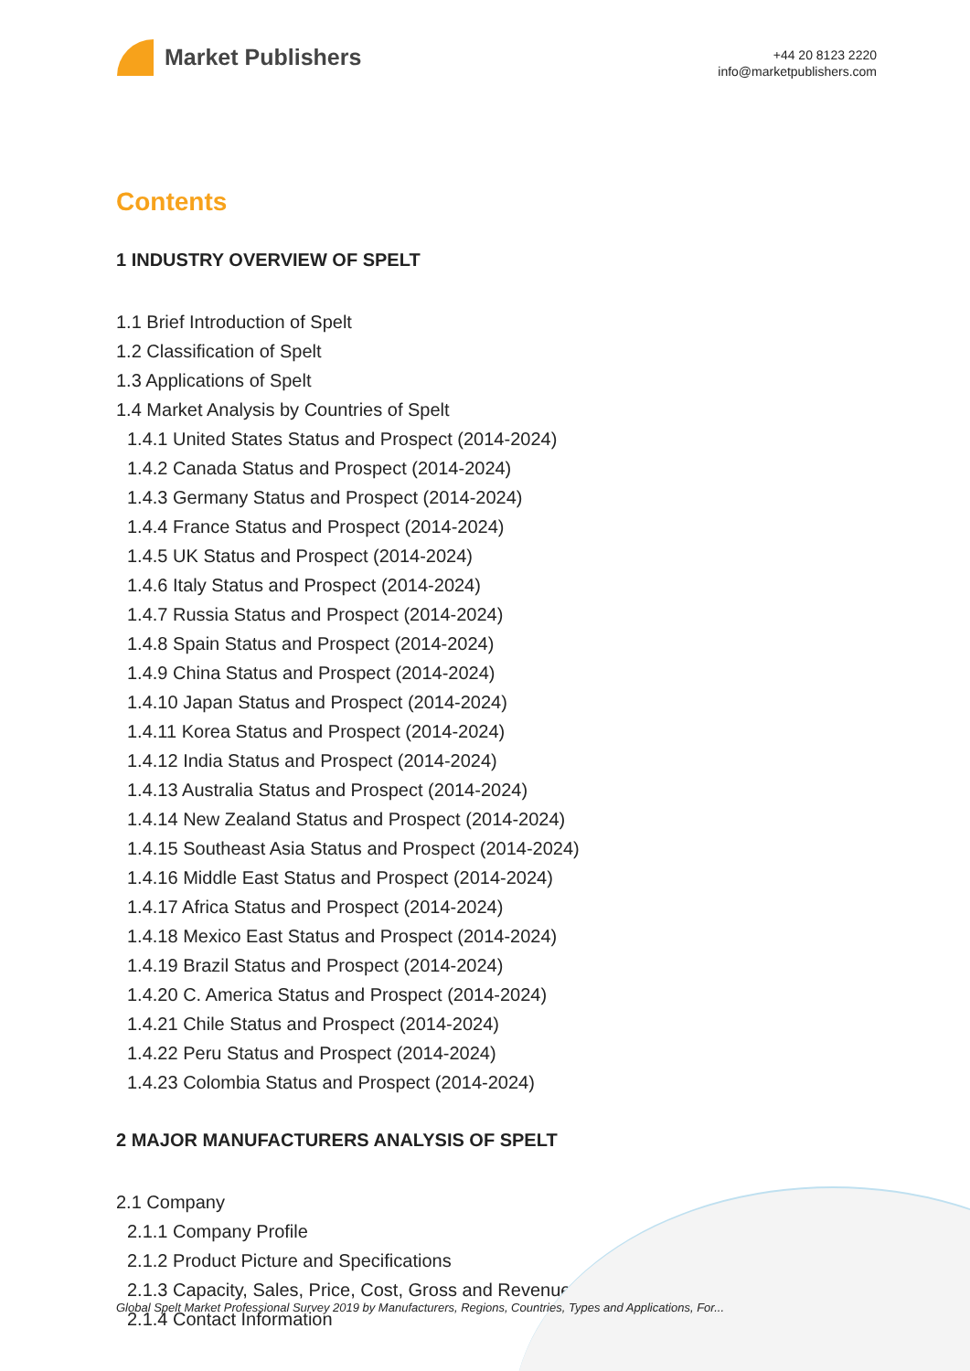Market Publishers
+44 20 8123 2220
info@marketpublishers.com
Contents
1 INDUSTRY OVERVIEW OF SPELT
1.1 Brief Introduction of Spelt
1.2 Classification of Spelt
1.3 Applications of Spelt
1.4 Market Analysis by Countries of Spelt
1.4.1 United States Status and Prospect (2014-2024)
1.4.2 Canada Status and Prospect (2014-2024)
1.4.3 Germany Status and Prospect (2014-2024)
1.4.4 France Status and Prospect (2014-2024)
1.4.5 UK Status and Prospect (2014-2024)
1.4.6 Italy Status and Prospect (2014-2024)
1.4.7 Russia Status and Prospect (2014-2024)
1.4.8 Spain Status and Prospect (2014-2024)
1.4.9 China Status and Prospect (2014-2024)
1.4.10 Japan Status and Prospect (2014-2024)
1.4.11 Korea Status and Prospect (2014-2024)
1.4.12 India Status and Prospect (2014-2024)
1.4.13 Australia Status and Prospect (2014-2024)
1.4.14 New Zealand Status and Prospect (2014-2024)
1.4.15 Southeast Asia Status and Prospect (2014-2024)
1.4.16 Middle East Status and Prospect (2014-2024)
1.4.17 Africa Status and Prospect (2014-2024)
1.4.18 Mexico East Status and Prospect (2014-2024)
1.4.19 Brazil Status and Prospect (2014-2024)
1.4.20 C. America Status and Prospect (2014-2024)
1.4.21 Chile Status and Prospect (2014-2024)
1.4.22 Peru Status and Prospect (2014-2024)
1.4.23 Colombia Status and Prospect (2014-2024)
2 MAJOR MANUFACTURERS ANALYSIS OF SPELT
2.1 Company
2.1.1 Company Profile
2.1.2 Product Picture and Specifications
2.1.3 Capacity, Sales, Price, Cost, Gross and Revenue
2.1.4 Contact Information
Global Spelt Market Professional Survey 2019 by Manufacturers, Regions, Countries, Types and Applications, For...